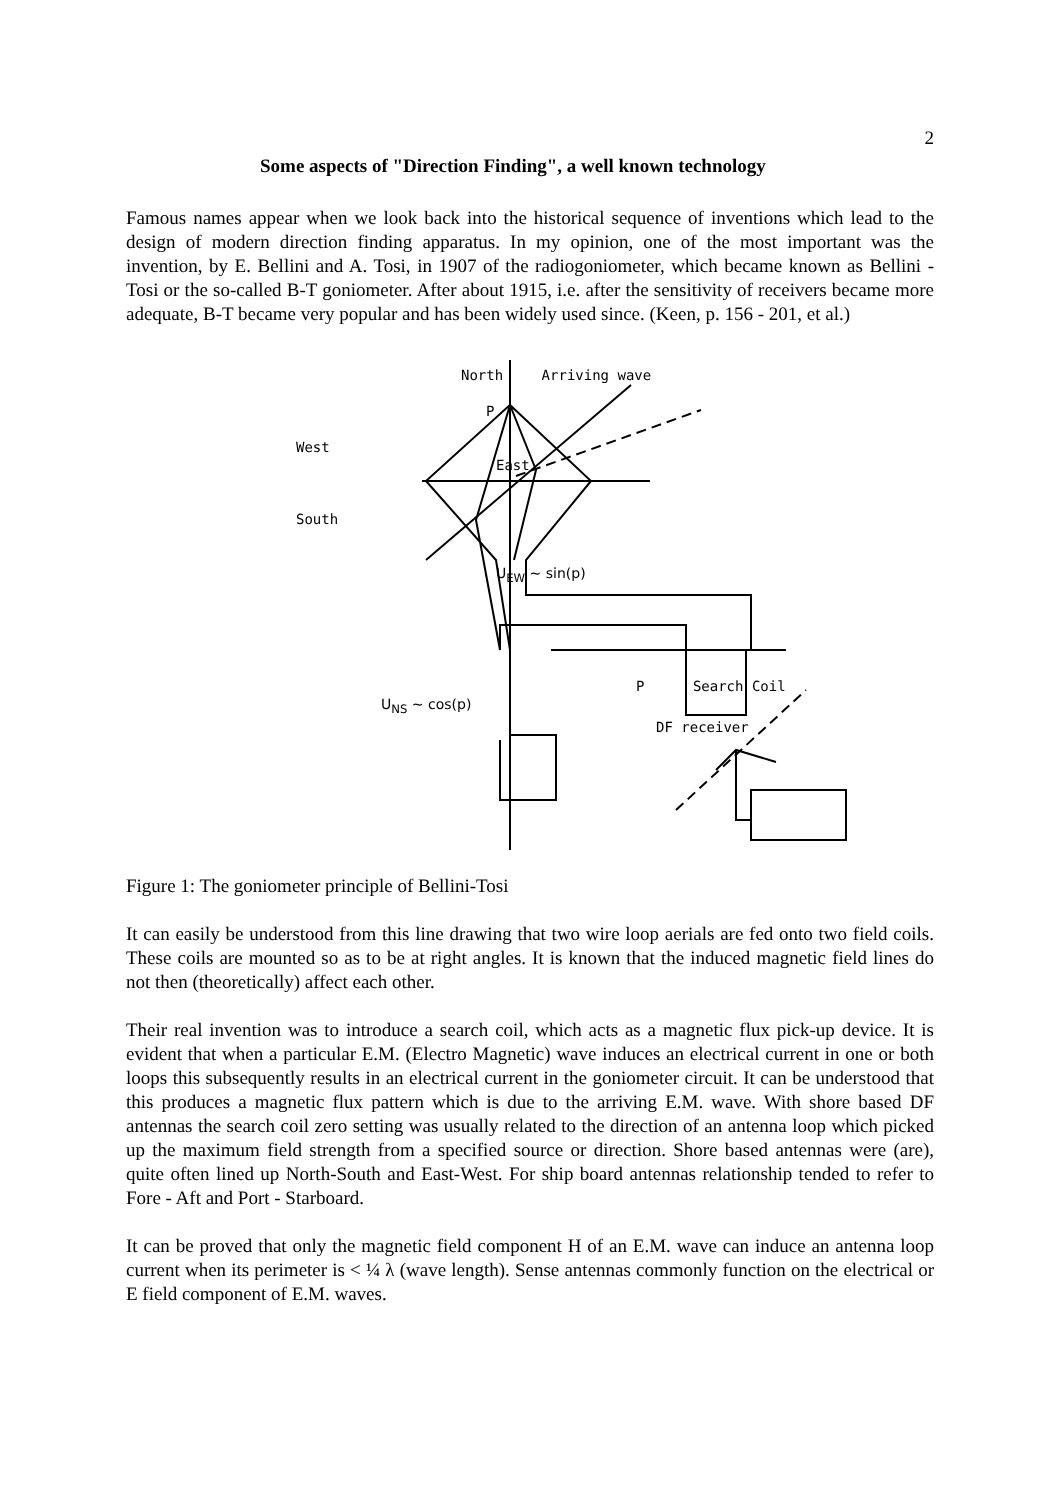2
Some aspects of "Direction Finding", a well known technology
Famous names appear when we look back into the historical sequence of inventions which lead to the design of modern direction finding apparatus. In my opinion, one of the most important was the invention, by E. Bellini and A. Tosi, in 1907 of the radiogoniometer, which became known as Bellini - Tosi or the so-called B-T goniometer. After about 1915, i.e. after the sensitivity of receivers became more adequate, B-T became very popular and has been widely used since. (Keen, p. 156 - 201, et al.)
North Arriving wave
P
West
East
South
U<sub>EW</sub> ~ sin(p)
P Search Coil
U<sub>NS</sub> ~ cos(p)
DF receiver
Figure 1: The goniometer principle of Bellini-Tosi
It can easily be understood from this line drawing that two wire loop aerials are fed onto two field coils. These coils are mounted so as to be at right angles. It is known that the induced magnetic field lines do not then (theoretically) affect each other.
Their real invention was to introduce a search coil, which acts as a magnetic flux pick-up device. It is evident that when a particular E.M. (Electro Magnetic) wave induces an electrical current in one or both loops this subsequently results in an electrical current in the goniometer circuit. It can be understood that this produces a magnetic flux pattern which is due to the arriving E.M. wave. With shore based DF antennas the search coil zero setting was usually related to the direction of an antenna loop which picked up the maximum field strength from a specified source or direction. Shore based antennas were (are), quite often lined up North-South and East-West. For ship board antennas relationship tended to refer to Fore - Aft and Port - Starboard.
It can be proved that only the magnetic field component H of an E.M. wave can induce an antenna loop current when its perimeter is < ¼ λ (wave length). Sense antennas commonly function on the electrical or E field component of E.M. waves.